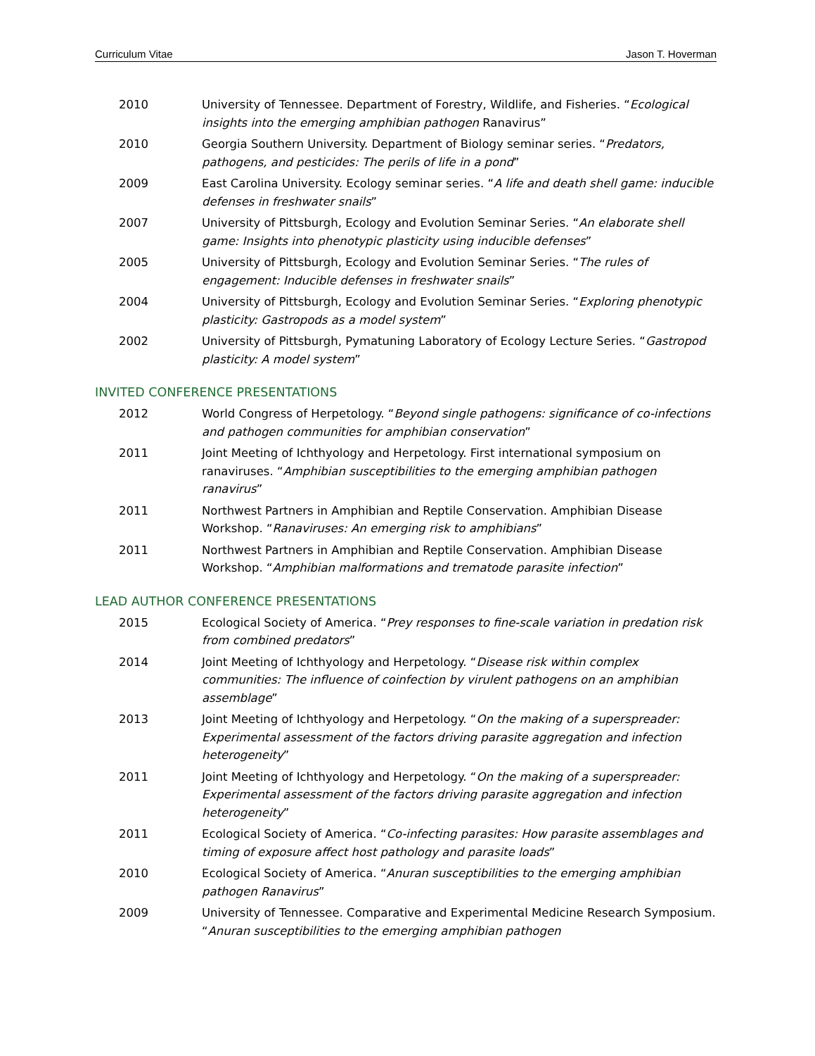Curriculum Vitae Jason T. Hoverman
2010 University of Tennessee. Department of Forestry, Wildlife, and Fisheries. “Ecological insights into the emerging amphibian pathogen Ranavirus”
2010 Georgia Southern University. Department of Biology seminar series. “Predators, pathogens, and pesticides: The perils of life in a pond”
2009 East Carolina University. Ecology seminar series. “A life and death shell game: inducible defenses in freshwater snails”
2007 University of Pittsburgh, Ecology and Evolution Seminar Series. “An elaborate shell game: Insights into phenotypic plasticity using inducible defenses”
2005 University of Pittsburgh, Ecology and Evolution Seminar Series. “The rules of engagement: Inducible defenses in freshwater snails”
2004 University of Pittsburgh, Ecology and Evolution Seminar Series. “Exploring phenotypic plasticity: Gastropods as a model system”
2002 University of Pittsburgh, Pymatuning Laboratory of Ecology Lecture Series. “Gastropod plasticity: A model system”
INVITED CONFERENCE PRESENTATIONS
2012 World Congress of Herpetology. “Beyond single pathogens: significance of co-infections and pathogen communities for amphibian conservation”
2011 Joint Meeting of Ichthyology and Herpetology. First international symposium on ranaviruses. “Amphibian susceptibilities to the emerging amphibian pathogen ranavirus”
2011 Northwest Partners in Amphibian and Reptile Conservation. Amphibian Disease Workshop. “Ranaviruses: An emerging risk to amphibians”
2011 Northwest Partners in Amphibian and Reptile Conservation. Amphibian Disease Workshop. “Amphibian malformations and trematode parasite infection”
LEAD AUTHOR CONFERENCE PRESENTATIONS
2015 Ecological Society of America. “Prey responses to fine-scale variation in predation risk from combined predators”
2014 Joint Meeting of Ichthyology and Herpetology. “Disease risk within complex communities: The influence of coinfection by virulent pathogens on an amphibian assemblage”
2013 Joint Meeting of Ichthyology and Herpetology. “On the making of a superspreader: Experimental assessment of the factors driving parasite aggregation and infection heterogeneity”
2011 Joint Meeting of Ichthyology and Herpetology. “On the making of a superspreader: Experimental assessment of the factors driving parasite aggregation and infection heterogeneity”
2011 Ecological Society of America. “Co-infecting parasites: How parasite assemblages and timing of exposure affect host pathology and parasite loads”
2010 Ecological Society of America. “Anuran susceptibilities to the emerging amphibian pathogen Ranavirus”
2009 University of Tennessee. Comparative and Experimental Medicine Research Symposium. “Anuran susceptibilities to the emerging amphibian pathogen